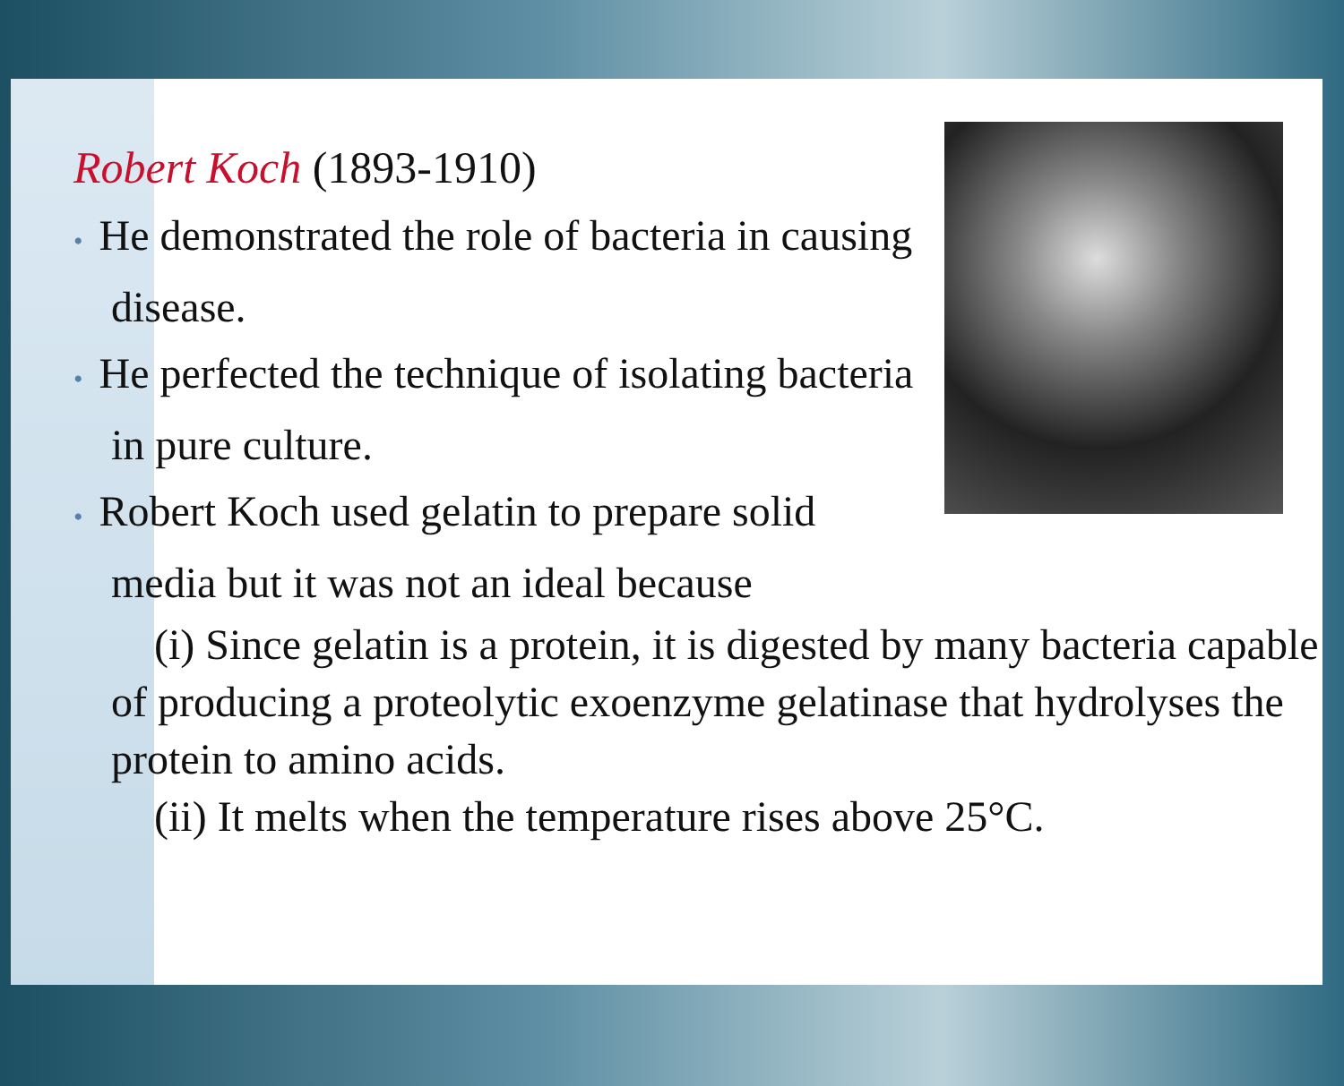Robert Koch (1893-1910)
• He demonstrated the role of bacteria in causing disease.
• He perfected the technique of isolating bacteria in pure culture.
• Robert Koch used gelatin to prepare solid media but it was not an ideal because
(i) Since gelatin is a protein, it is digested by many bacteria capable of producing a proteolytic exoenzyme gelatinase that hydrolyses the protein to amino acids.
(ii) It melts when the temperature rises above 25°C.